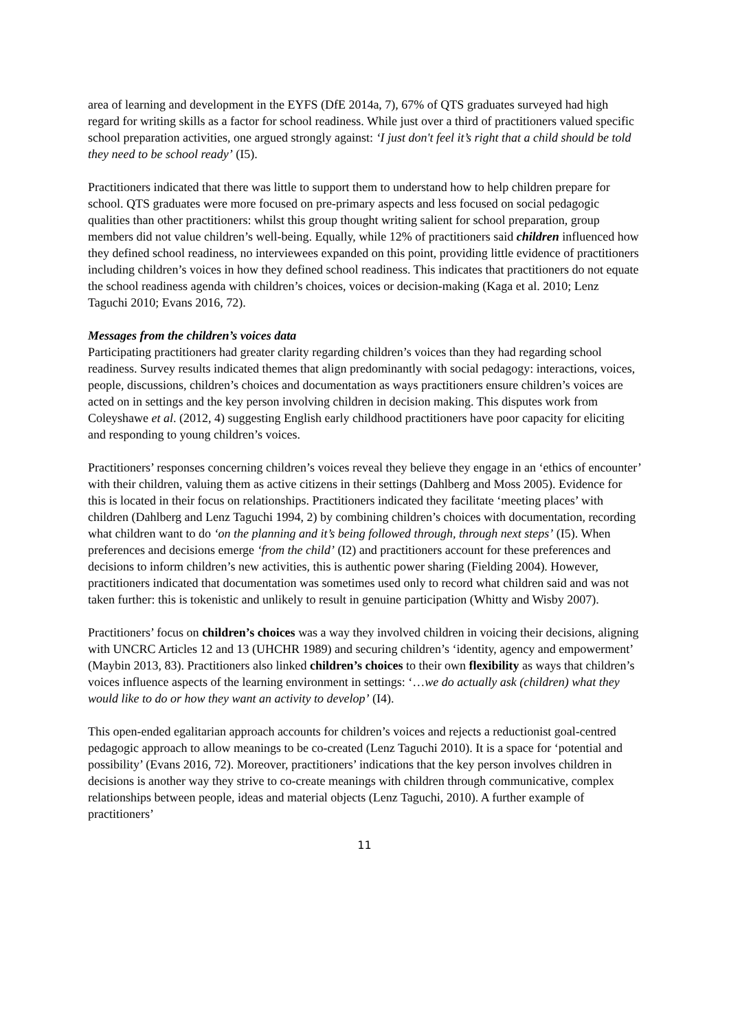area of learning and development in the EYFS (DfE 2014a, 7), 67% of QTS graduates surveyed had high regard for writing skills as a factor for school readiness. While just over a third of practitioners valued specific school preparation activities, one argued strongly against: ‘I just don't feel it’s right that a child should be told they need to be school ready’ (I5).
Practitioners indicated that there was little to support them to understand how to help children prepare for school. QTS graduates were more focused on pre-primary aspects and less focused on social pedagogic qualities than other practitioners: whilst this group thought writing salient for school preparation, group members did not value children’s well-being. Equally, while 12% of practitioners said children influenced how they defined school readiness, no interviewees expanded on this point, providing little evidence of practitioners including children’s voices in how they defined school readiness. This indicates that practitioners do not equate the school readiness agenda with children’s choices, voices or decision-making (Kaga et al. 2010; Lenz Taguchi 2010; Evans 2016, 72).
Messages from the children’s voices data
Participating practitioners had greater clarity regarding children’s voices than they had regarding school readiness. Survey results indicated themes that align predominantly with social pedagogy: interactions, voices, people, discussions, children’s choices and documentation as ways practitioners ensure children’s voices are acted on in settings and the key person involving children in decision making. This disputes work from Coleyshawe et al. (2012, 4) suggesting English early childhood practitioners have poor capacity for eliciting and responding to young children’s voices.
Practitioners’ responses concerning children’s voices reveal they believe they engage in an ‘ethics of encounter’ with their children, valuing them as active citizens in their settings (Dahlberg and Moss 2005). Evidence for this is located in their focus on relationships. Practitioners indicated they facilitate ‘meeting places’ with children (Dahlberg and Lenz Taguchi 1994, 2) by combining children’s choices with documentation, recording what children want to do ‘on the planning and it’s being followed through, through next steps’ (I5). When preferences and decisions emerge ‘from the child’ (I2) and practitioners account for these preferences and decisions to inform children’s new activities, this is authentic power sharing (Fielding 2004). However, practitioners indicated that documentation was sometimes used only to record what children said and was not taken further: this is tokenistic and unlikely to result in genuine participation (Whitty and Wisby 2007).
Practitioners’ focus on children’s choices was a way they involved children in voicing their decisions, aligning with UNCRC Articles 12 and 13 (UHCHR 1989) and securing children’s ‘identity, agency and empowerment’ (Maybin 2013, 83). Practitioners also linked children’s choices to their own flexibility as ways that children’s voices influence aspects of the learning environment in settings: ‘…we do actually ask (children) what they would like to do or how they want an activity to develop’ (I4).
This open-ended egalitarian approach accounts for children’s voices and rejects a reductionist goal-centred pedagogic approach to allow meanings to be co-created (Lenz Taguchi 2010). It is a space for ‘potential and possibility’ (Evans 2016, 72). Moreover, practitioners’ indications that the key person involves children in decisions is another way they strive to co-create meanings with children through communicative, complex relationships between people, ideas and material objects (Lenz Taguchi, 2010). A further example of practitioners’
11